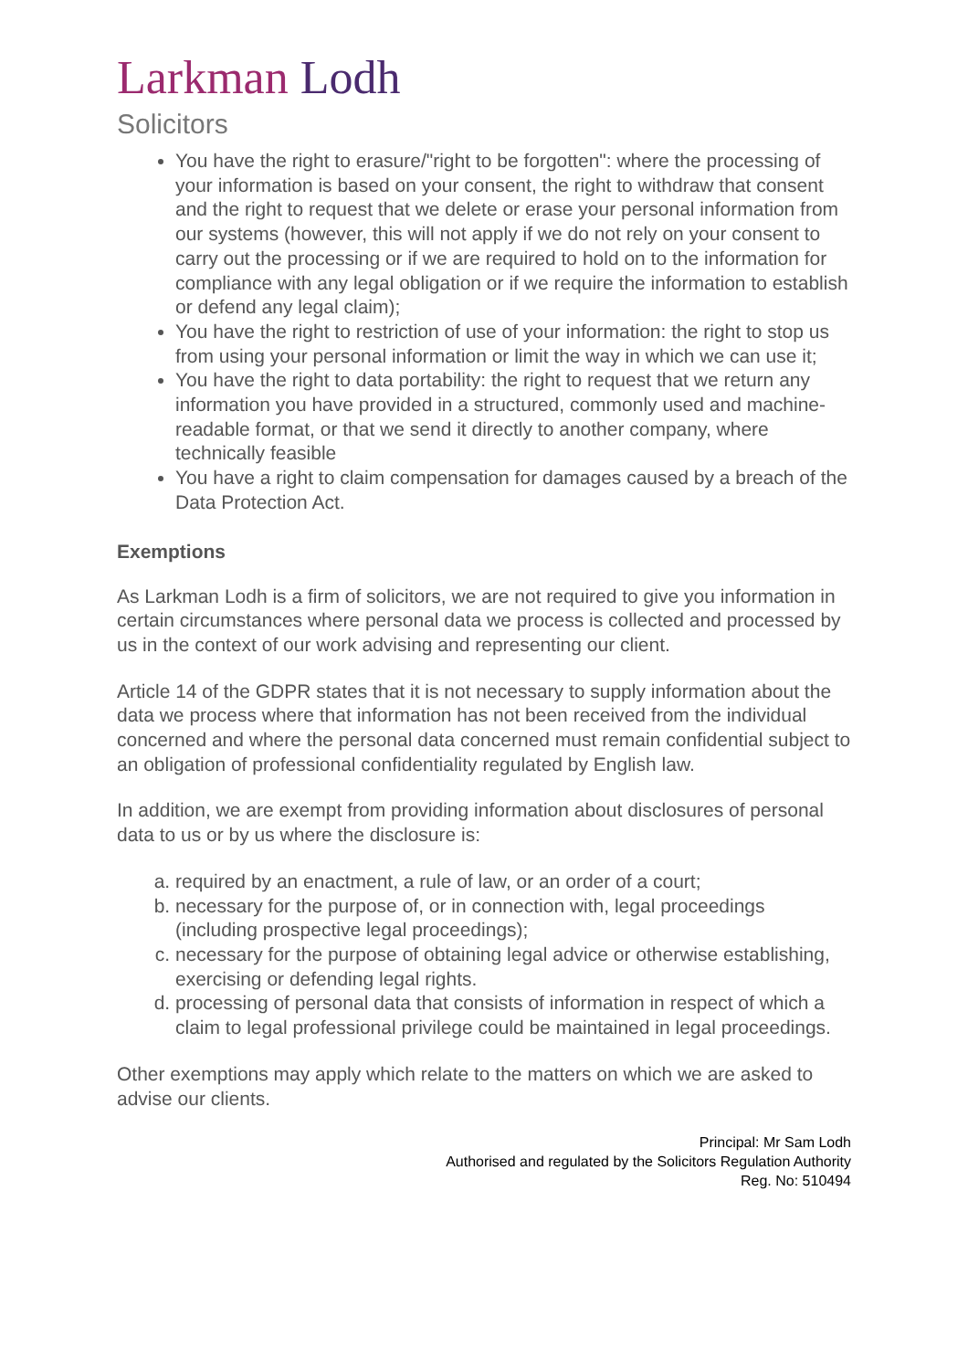Larkman Lodh
Solicitors
You have the right to erasure/"right to be forgotten": where the processing of your information is based on your consent, the right to withdraw that consent and the right to request that we delete or erase your personal information from our systems (however, this will not apply if we do not rely on your consent to carry out the processing or if we are required to hold on to the information for compliance with any legal obligation or if we require the information to establish or defend any legal claim);
You have the right to restriction of use of your information: the right to stop us from using your personal information or limit the way in which we can use it;
You have the right to data portability: the right to request that we return any information you have provided in a structured, commonly used and machine-readable format, or that we send it directly to another company, where technically feasible
You have a right to claim compensation for damages caused by a breach of the Data Protection Act.
Exemptions
As Larkman Lodh is a firm of solicitors, we are not required to give you information in certain circumstances where personal data we process is collected and processed by us in the context of our work advising and representing our client.
Article 14 of the GDPR states that it is not necessary to supply information about the data we process where that information has not been received from the individual concerned and where the personal data concerned must remain confidential subject to an obligation of professional confidentiality regulated by English law.
In addition, we are exempt from providing information about disclosures of personal data to us or by us where the disclosure is:
a. required by an enactment, a rule of law, or an order of a court;
b. necessary for the purpose of, or in connection with, legal proceedings (including prospective legal proceedings);
c. necessary for the purpose of obtaining legal advice or otherwise establishing, exercising or defending legal rights.
d. processing of personal data that consists of information in respect of which a claim to legal professional privilege could be maintained in legal proceedings.
Other exemptions may apply which relate to the matters on which we are asked to advise our clients.
Principal: Mr Sam Lodh
Authorised and regulated by the Solicitors Regulation Authority
Reg. No: 510494